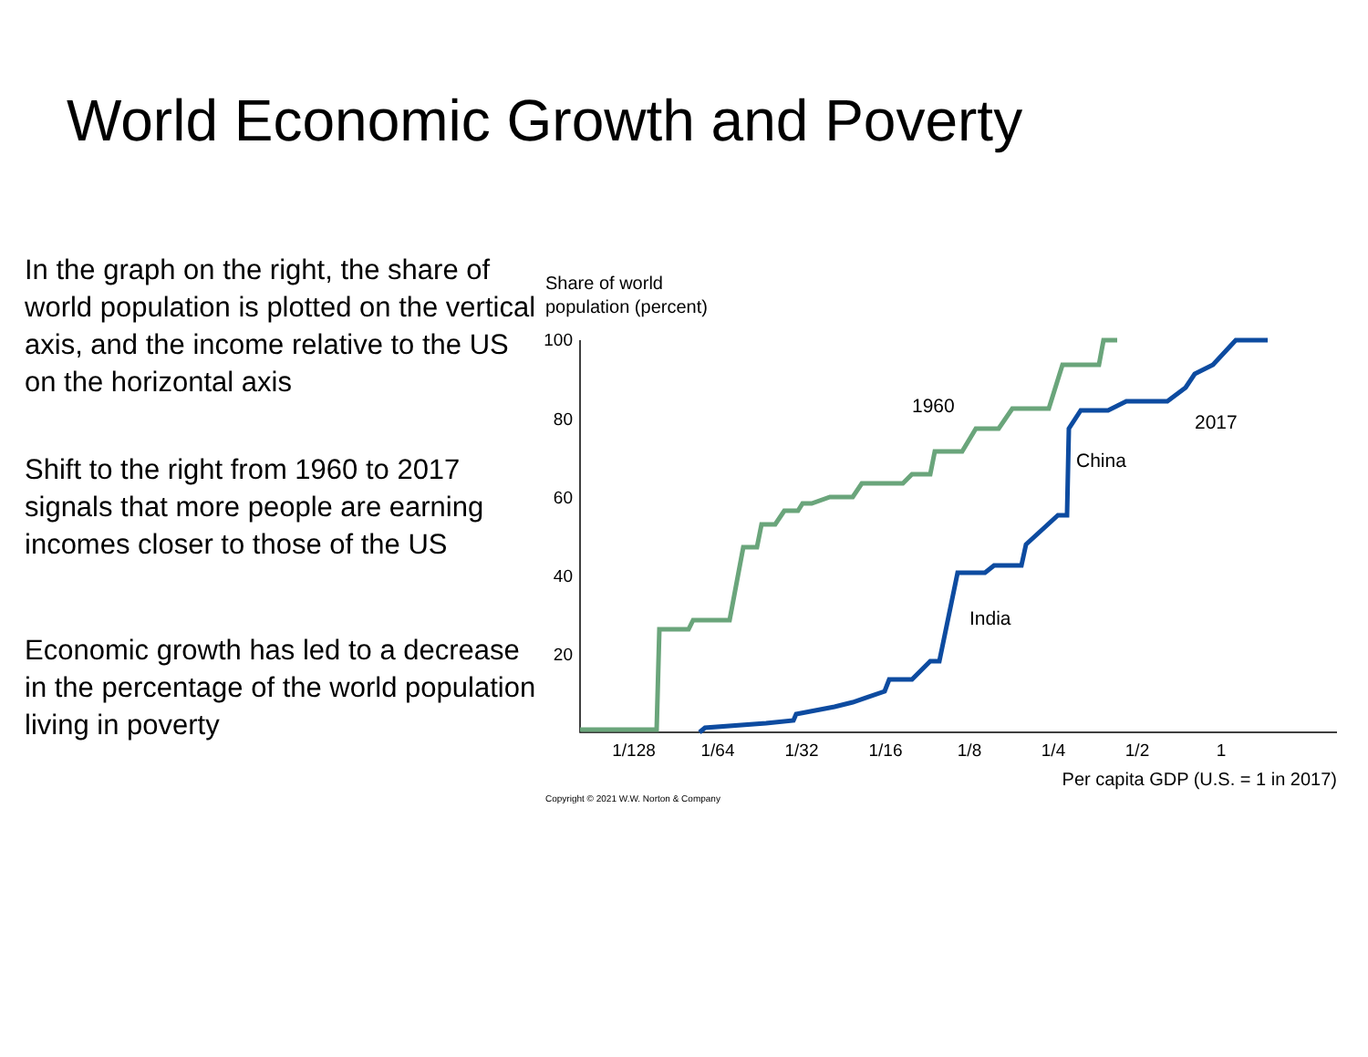World Economic Growth and Poverty
In the graph on the right, the share of world population is plotted on the vertical axis, and the income relative to the US on the horizontal axis
Shift to the right from 1960 to 2017 signals that more people are earning incomes closer to those of the US
Economic growth has led to a decrease in the percentage of the world population living in poverty
Share of world
population (percent)
100
80
60
40
20
1/128
1/64
1/32
1/16
1/8
1/4
1/2
1
Per capita GDP (U.S. = 1 in 2017)
1960
2017
China
India
Copyright © 2021 W.W. Norton & Company